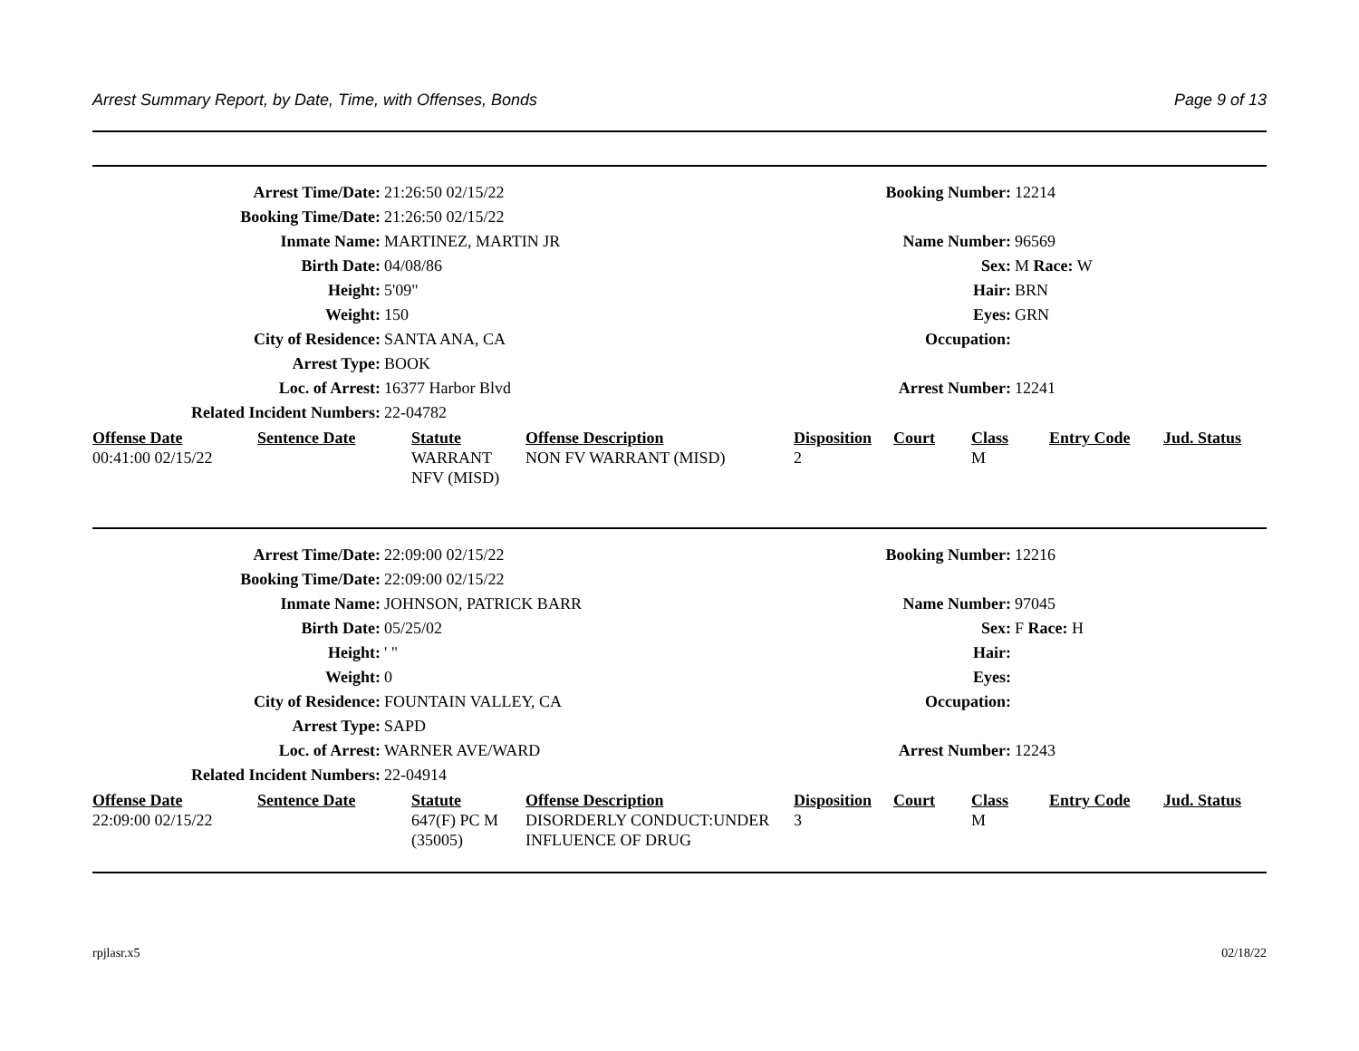Arrest Summary Report, by Date, Time, with Offenses, Bonds Page 9 of 13
Arrest Time/Date:
21:26:50 02/15/22
Booking Number:
12214
Booking Time/Date:
21:26:50 02/15/22
Inmate Name:
MARTINEZ, MARTIN JR
Name Number:
96569
Birth Date:
04/08/86
Sex:
M Race: W
Height:
5'09"
Hair:
BRN
Weight:
150
Eyes:
GRN
City of Residence:
SANTA ANA, CA
Occupation:
Arrest Type:
BOOK
Loc. of Arrest:
16377 Harbor Blvd
Arrest Number:
12241
Related Incident Numbers:
22-04782
| Offense Date | Sentence Date | Statute | Offense Description | Disposition | Court | Class | Entry Code | Jud. Status |
| --- | --- | --- | --- | --- | --- | --- | --- | --- |
| 00:41:00 02/15/22 | | WARRANT NFV (MISD) | NON FV WARRANT (MISD) | 2 | | M | | |
Arrest Time/Date:
22:09:00 02/15/22
Booking Number:
12216
Booking Time/Date:
22:09:00 02/15/22
Inmate Name:
JOHNSON, PATRICK BARR
Name Number:
97045
Birth Date:
05/25/02
Sex:
F Race: H
Height:
' "
Hair:
Weight:
0
Eyes:
City of Residence:
FOUNTAIN VALLEY, CA
Occupation:
Arrest Type:
SAPD
Loc. of Arrest:
WARNER AVE/WARD
Arrest Number:
12243
Related Incident Numbers:
22-04914
| Offense Date | Sentence Date | Statute | Offense Description | Disposition | Court | Class | Entry Code | Jud. Status |
| --- | --- | --- | --- | --- | --- | --- | --- | --- |
| 22:09:00 02/15/22 | | 647(F) PC M (35005) | DISORDERLY CONDUCT:UNDER INFLUENCE OF DRUG | 3 | | M | | |
rpjlasr.x5 02/18/22